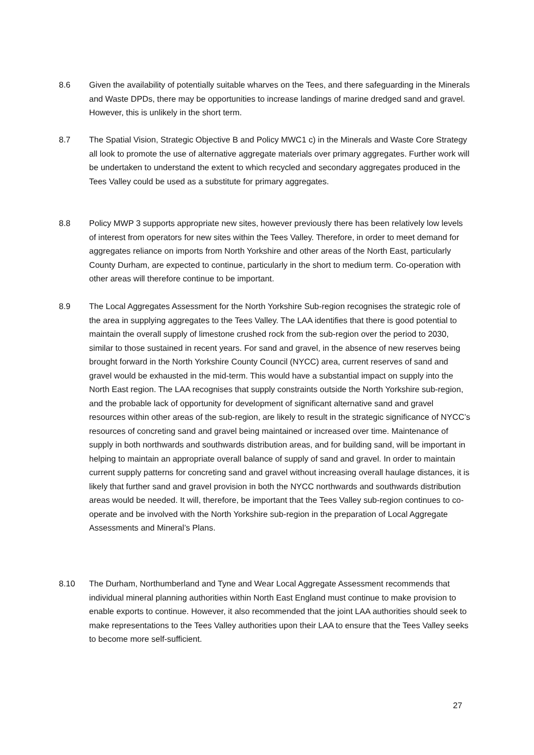8.6 Given the availability of potentially suitable wharves on the Tees, and there safeguarding in the Minerals and Waste DPDs, there may be opportunities to increase landings of marine dredged sand and gravel. However, this is unlikely in the short term.
8.7 The Spatial Vision, Strategic Objective B and Policy MWC1 c) in the Minerals and Waste Core Strategy all look to promote the use of alternative aggregate materials over primary aggregates. Further work will be undertaken to understand the extent to which recycled and secondary aggregates produced in the Tees Valley could be used as a substitute for primary aggregates.
8.8 Policy MWP 3 supports appropriate new sites, however previously there has been relatively low levels of interest from operators for new sites within the Tees Valley. Therefore, in order to meet demand for aggregates reliance on imports from North Yorkshire and other areas of the North East, particularly County Durham, are expected to continue, particularly in the short to medium term. Co-operation with other areas will therefore continue to be important.
8.9 The Local Aggregates Assessment for the North Yorkshire Sub-region recognises the strategic role of the area in supplying aggregates to the Tees Valley. The LAA identifies that there is good potential to maintain the overall supply of limestone crushed rock from the sub-region over the period to 2030, similar to those sustained in recent years. For sand and gravel, in the absence of new reserves being brought forward in the North Yorkshire County Council (NYCC) area, current reserves of sand and gravel would be exhausted in the mid-term. This would have a substantial impact on supply into the North East region. The LAA recognises that supply constraints outside the North Yorkshire sub-region, and the probable lack of opportunity for development of significant alternative sand and gravel resources within other areas of the sub-region, are likely to result in the strategic significance of NYCC’s resources of concreting sand and gravel being maintained or increased over time. Maintenance of supply in both northwards and southwards distribution areas, and for building sand, will be important in helping to maintain an appropriate overall balance of supply of sand and gravel. In order to maintain current supply patterns for concreting sand and gravel without increasing overall haulage distances, it is likely that further sand and gravel provision in both the NYCC northwards and southwards distribution areas would be needed. It will, therefore, be important that the Tees Valley sub-region continues to co-operate and be involved with the North Yorkshire sub-region in the preparation of Local Aggregate Assessments and Mineral’s Plans.
8.10 The Durham, Northumberland and Tyne and Wear Local Aggregate Assessment recommends that individual mineral planning authorities within North East England must continue to make provision to enable exports to continue. However, it also recommended that the joint LAA authorities should seek to make representations to the Tees Valley authorities upon their LAA to ensure that the Tees Valley seeks to become more self-sufficient.
27